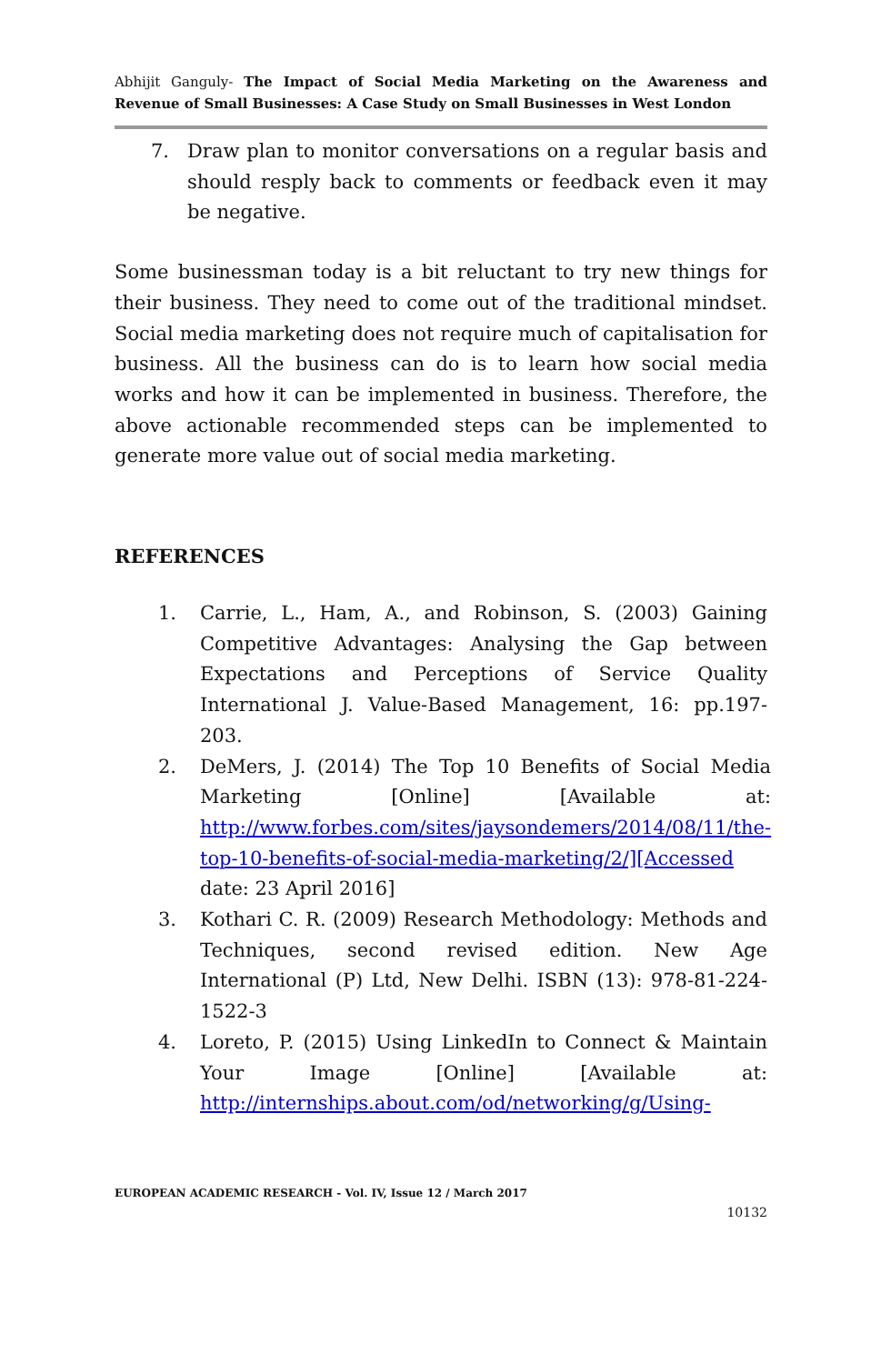Abhijit Ganguly- The Impact of Social Media Marketing on the Awareness and Revenue of Small Businesses: A Case Study on Small Businesses in West London
7. Draw plan to monitor conversations on a regular basis and should resply back to comments or feedback even it may be negative.
Some businessman today is a bit reluctant to try new things for their business. They need to come out of the traditional mindset. Social media marketing does not require much of capitalisation for business. All the business can do is to learn how social media works and how it can be implemented in business. Therefore, the above actionable recommended steps can be implemented to generate more value out of social media marketing.
REFERENCES
1. Carrie, L., Ham, A., and Robinson, S. (2003) Gaining Competitive Advantages: Analysing the Gap between Expectations and Perceptions of Service Quality International J. Value-Based Management, 16: pp.197-203.
2. DeMers, J. (2014) The Top 10 Benefits of Social Media Marketing [Online] [Available at: http://www.forbes.com/sites/jaysondemers/2014/08/11/the-top-10-benefits-of-social-media-marketing/2/][Accessed date: 23 April 2016]
3. Kothari C. R. (2009) Research Methodology: Methods and Techniques, second revised edition. New Age International (P) Ltd, New Delhi. ISBN (13): 978-81-224-1522-3
4. Loreto, P. (2015) Using LinkedIn to Connect & Maintain Your Image [Online] [Available at: http://internships.about.com/od/networking/g/Using-
EUROPEAN ACADEMIC RESEARCH - Vol. IV, Issue 12 / March 2017
10132